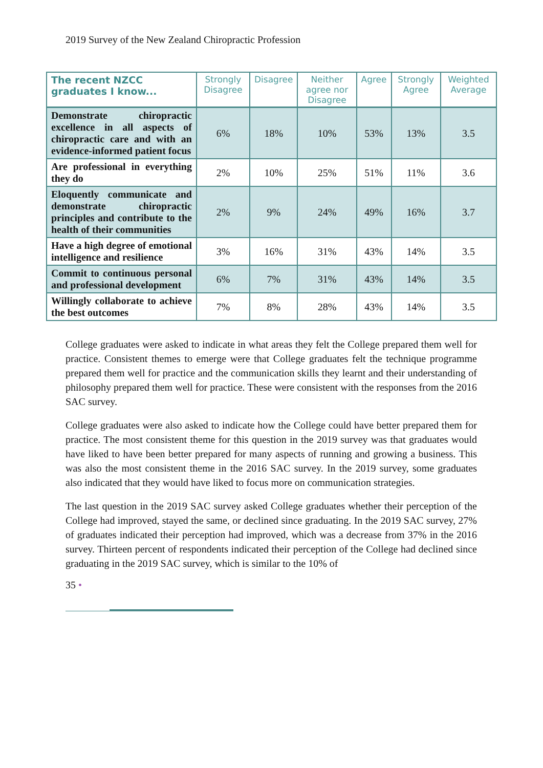2019 Survey of the New Zealand Chiropractic Profession
| The recent NZCC graduates I know... | Strongly Disagree | Disagree | Neither agree nor Disagree | Agree | Strongly Agree | Weighted Average |
| --- | --- | --- | --- | --- | --- | --- |
| Demonstrate chiropractic excellence in all aspects of chiropractic care and with an evidence-informed patient focus | 6% | 18% | 10% | 53% | 13% | 3.5 |
| Are professional in everything they do | 2% | 10% | 25% | 51% | 11% | 3.6 |
| Eloquently communicate and demonstrate chiropractic principles and contribute to the health of their communities | 2% | 9% | 24% | 49% | 16% | 3.7 |
| Have a high degree of emotional intelligence and resilience | 3% | 16% | 31% | 43% | 14% | 3.5 |
| Commit to continuous personal and professional development | 6% | 7% | 31% | 43% | 14% | 3.5 |
| Willingly collaborate to achieve the best outcomes | 7% | 8% | 28% | 43% | 14% | 3.5 |
College graduates were asked to indicate in what areas they felt the College prepared them well for practice. Consistent themes to emerge were that College graduates felt the technique programme prepared them well for practice and the communication skills they learnt and their understanding of philosophy prepared them well for practice. These were consistent with the responses from the 2016 SAC survey.
College graduates were also asked to indicate how the College could have better prepared them for practice. The most consistent theme for this question in the 2019 survey was that graduates would have liked to have been better prepared for many aspects of running and growing a business. This was also the most consistent theme in the 2016 SAC survey. In the 2019 survey, some graduates also indicated that they would have liked to focus more on communication strategies.
The last question in the 2019 SAC survey asked College graduates whether their perception of the College had improved, stayed the same, or declined since graduating. In the 2019 SAC survey, 27% of graduates indicated their perception had improved, which was a decrease from 37% in the 2016 survey. Thirteen percent of respondents indicated their perception of the College had declined since graduating in the 2019 SAC survey, which is similar to the 10% of
35 •